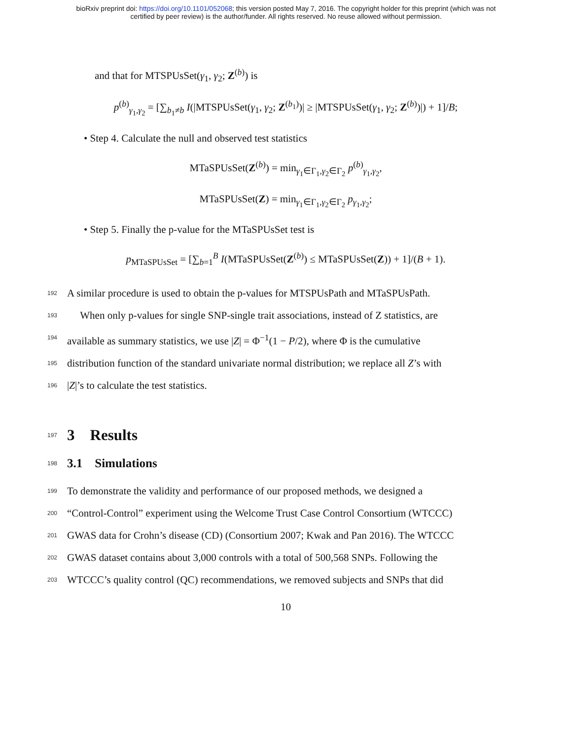bioRxiv preprint doi: https://doi.org/10.1101/052068; this version posted May 7, 2016. The copyright holder for this preprint (which was not
certified by peer review) is the author/funder. All rights reserved. No reuse allowed without permission.
and that for MTSPUsSet(γ<sub>1</sub>, γ<sub>2</sub>; Z<sup>(b)</sup>) is
p<sup>(b)</sup><sub>γ<sub>1</sub>,γ<sub>2</sub></sub> = [∑<sub>b<sub>1</sub>≠b</sub> I(|MTSPUsSet(γ<sub>1</sub>, γ<sub>2</sub>; Z<sup>(b<sub>1</sub>)</sup>)| ≥ |MTSPUsSet(γ<sub>1</sub>, γ<sub>2</sub>; Z<sup>(b)</sup>)|) + 1]/B;
• Step 4. Calculate the null and observed test statistics
MTaSPUsSet(Z<sup>(b)</sup>) = min<sub>γ<sub>1</sub>∈Γ<sub>1</sub>,γ<sub>2</sub>∈Γ<sub>2</sub></sub> p<sup>(b)</sup><sub>γ<sub>1</sub>,γ<sub>2</sub></sub>,
MTaSPUsSet(Z) = min<sub>γ<sub>1</sub>∈Γ<sub>1</sub>,γ<sub>2</sub>∈Γ<sub>2</sub></sub> p<sub>γ<sub>1</sub>,γ<sub>2</sub></sub>;
• Step 5. Finally the p-value for the MTaSPUsSet test is
p<sub>MTaSPUsSet</sub> = [∑<sub>b=1</sub><sup>B</sup> I(MTaSPUsSet(Z<sup>(b)</sup>) ≤ MTaSPUsSet(Z)) + 1]/(B + 1).
192 A similar procedure is used to obtain the p-values for MTSPUsPath and MTaSPUsPath.
193 When only p-values for single SNP-single trait associations, instead of Z statistics, are
194 available as summary statistics, we use |Z| = Φ<sup>−1</sup>(1 − P/2), where Φ is the cumulative
195 distribution function of the standard univariate normal distribution; we replace all Z’s with
196 |Z|’s to calculate the test statistics.
197 3 Results
198 3.1 Simulations
199 To demonstrate the validity and performance of our proposed methods, we designed a
200 “Control-Control” experiment using the Welcome Trust Case Control Consortium (WTCCC)
201 GWAS data for Crohn’s disease (CD) (Consortium 2007; Kwak and Pan 2016). The WTCCC
202 GWAS dataset contains about 3,000 controls with a total of 500,568 SNPs. Following the
203 WTCCC’s quality control (QC) recommendations, we removed subjects and SNPs that did
10